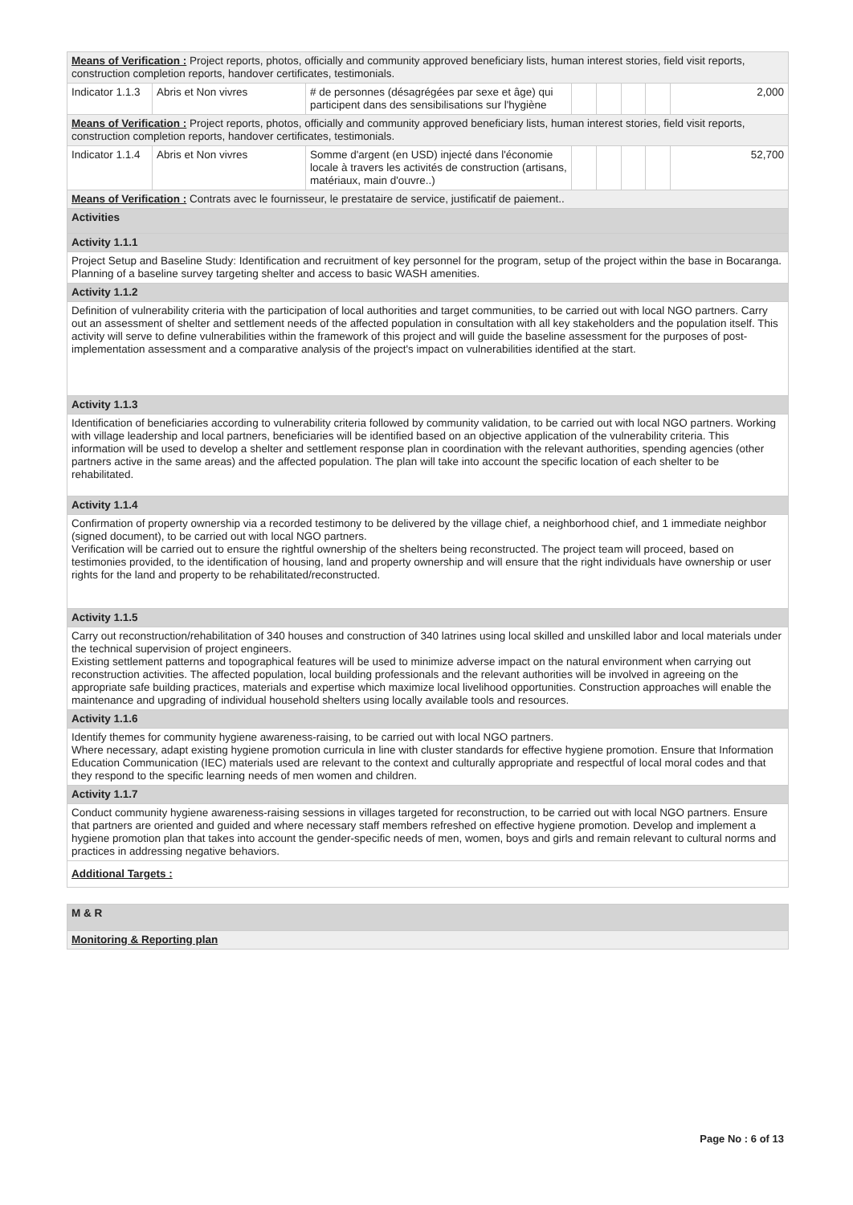| Means of Verification : Project reports, photos, officially and community approved beneficiary lists, human interest stories, field visit reports, construction completion reports, handover certificates, testimonials. | | | | | | | |
| Indicator 1.1.3 | Abris et Non vivres | # de personnes (désagrégées par sexe et âge) qui participent dans des sensibilisations sur l'hygiène | | | | | 2,000 |
| Means of Verification : Project reports, photos, officially and community approved beneficiary lists, human interest stories, field visit reports, construction completion reports, handover certificates, testimonials. | | | | | | | |
| Indicator 1.1.4 | Abris et Non vivres | Somme d'argent (en USD) injecté dans l'économie locale à travers les activités de construction (artisans, matériaux, main d'ouvre..) | | | | | 52,700 |
| Means of Verification : Contrats avec le fournisseur, le prestataire de service, justificatif de paiement.. | | | | | | | |
| Activities | | | | | | | |
| Activity 1.1.1 | | | | | | | |
| Project Setup and Baseline Study: Identification and recruitment of key personnel for the program, setup of the project within the base in Bocaranga. Planning of a baseline survey targeting shelter and access to basic WASH amenities. | | | | | | | |
| Activity 1.1.2 | | | | | | | |
| Definition of vulnerability criteria with the participation of local authorities and target communities, to be carried out with local NGO partners. Carry out an assessment of shelter and settlement needs of the affected population in consultation with all key stakeholders and the population itself. This activity will serve to define vulnerabilities within the framework of this project and will guide the baseline assessment for the purposes of post-implementation assessment and a comparative analysis of the project's impact on vulnerabilities identified at the start. | | | | | | | |
| Activity 1.1.3 | | | | | | | |
| Identification of beneficiaries according to vulnerability criteria followed by community validation, to be carried out with local NGO partners. Working with village leadership and local partners, beneficiaries will be identified based on an objective application of the vulnerability criteria. This information will be used to develop a shelter and settlement response plan in coordination with the relevant authorities, spending agencies (other partners active in the same areas) and the affected population. The plan will take into account the specific location of each shelter to be rehabilitated. | | | | | | | |
| Activity 1.1.4 | | | | | | | |
| Confirmation of property ownership via a recorded testimony to be delivered by the village chief, a neighborhood chief, and 1 immediate neighbor (signed document), to be carried out with local NGO partners. Verification will be carried out to ensure the rightful ownership of the shelters being reconstructed. The project team will proceed, based on testimonies provided, to the identification of housing, land and property ownership and will ensure that the right individuals have ownership or user rights for the land and property to be rehabilitated/reconstructed. | | | | | | | |
| Activity 1.1.5 | | | | | | | |
| Carry out reconstruction/rehabilitation of 340 houses and construction of 340 latrines using local skilled and unskilled labor and local materials under the technical supervision of project engineers. Existing settlement patterns and topographical features will be used to minimize adverse impact on the natural environment when carrying out reconstruction activities. The affected population, local building professionals and the relevant authorities will be involved in agreeing on the appropriate safe building practices, materials and expertise which maximize local livelihood opportunities. Construction approaches will enable the maintenance and upgrading of individual household shelters using locally available tools and resources. | | | | | | | |
| Activity 1.1.6 | | | | | | | |
| Identify themes for community hygiene awareness-raising, to be carried out with local NGO partners. Where necessary, adapt existing hygiene promotion curricula in line with cluster standards for effective hygiene promotion. Ensure that Information Education Communication (IEC) materials used are relevant to the context and culturally appropriate and respectful of local moral codes and that they respond to the specific learning needs of men women and children. | | | | | | | |
| Activity 1.1.7 | | | | | | | |
| Conduct community hygiene awareness-raising sessions in villages targeted for reconstruction, to be carried out with local NGO partners. Ensure that partners are oriented and guided and where necessary staff members refreshed on effective hygiene promotion. Develop and implement a hygiene promotion plan that takes into account the gender-specific needs of men, women, boys and girls and remain relevant to cultural norms and practices in addressing negative behaviors. | | | | | | | |
| Additional Targets : | | | | | | | |
| M & R |
| Monitoring & Reporting plan |
Page No : 6 of 13